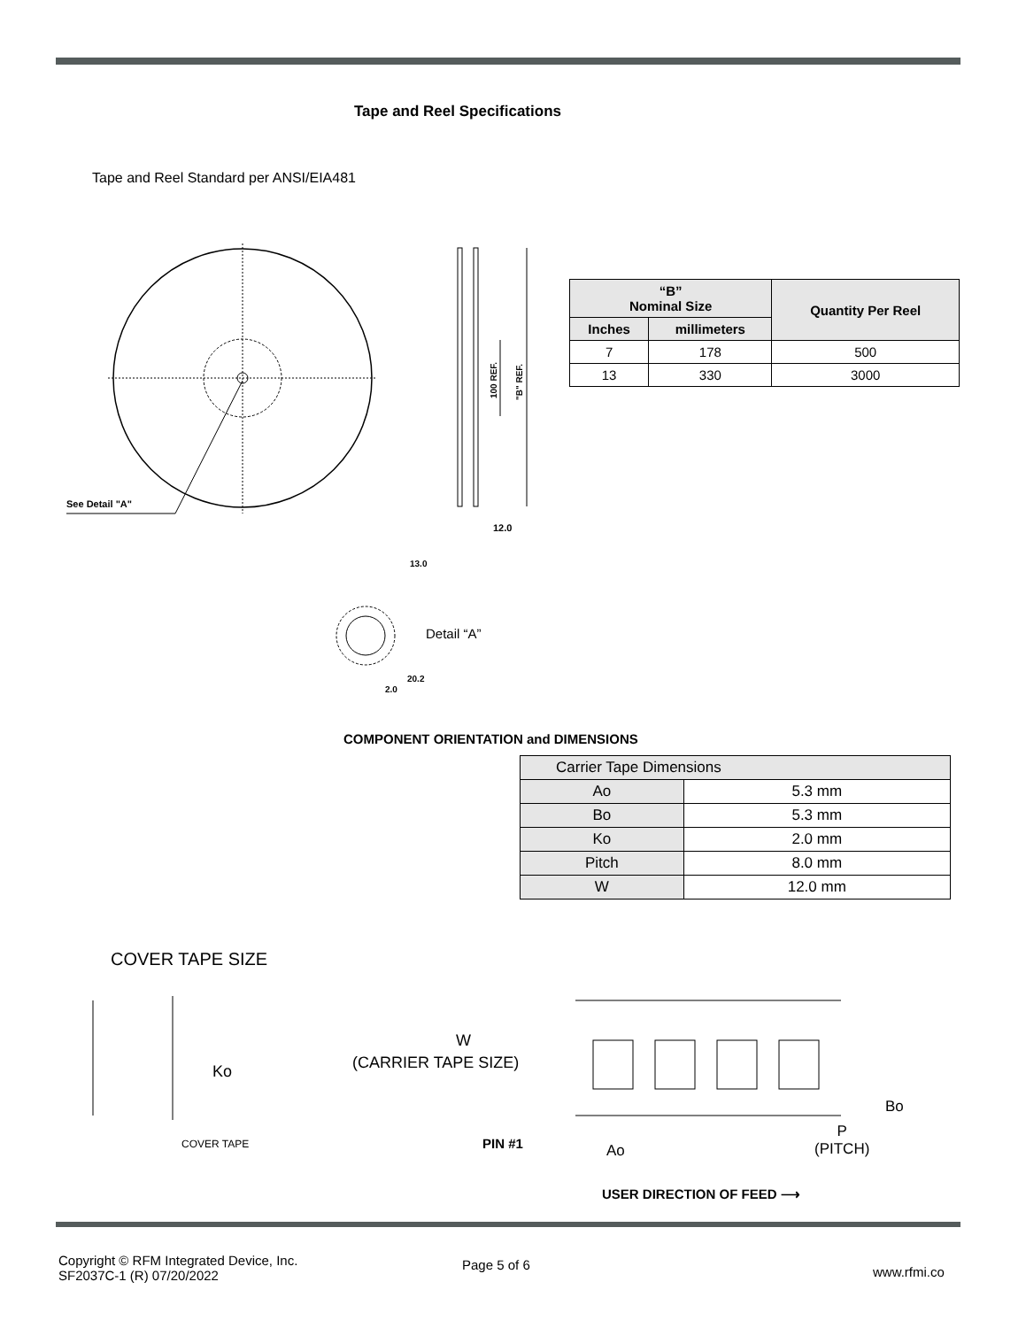Tape and Reel Specifications
Tape and Reel Standard per ANSI/EIA481
See Detail "A"
100 REF.
"B" REF.
12.0
2.0
13.0
20.2
Detail “A”
| “B” Nominal Size | | Quantity Per Reel |
| --- | --- | --- |
| Inches | millimeters | |
| 7 | 178 | 500 |
| 13 | 330 | 3000 |
COMPONENT ORIENTATION and DIMENSIONS
| Carrier Tape Dimensions | |
| Ao | 5.3 mm |
| Bo | 5.3 mm |
| Ko | 2.0 mm |
| Pitch | 8.0 mm |
| W | 12.0 mm |
COVER TAPE SIZE
Ko
COVER TAPE
W
(CARRIER TAPE SIZE)
Bo
PIN #1 Ao
P
(PITCH)
USER DIRECTION OF FEED ⟶
Copyright © RFM Integrated Device, Inc.
SF2037C-1 (R) 07/20/2022
Page 5 of 6 www.rfmi.co